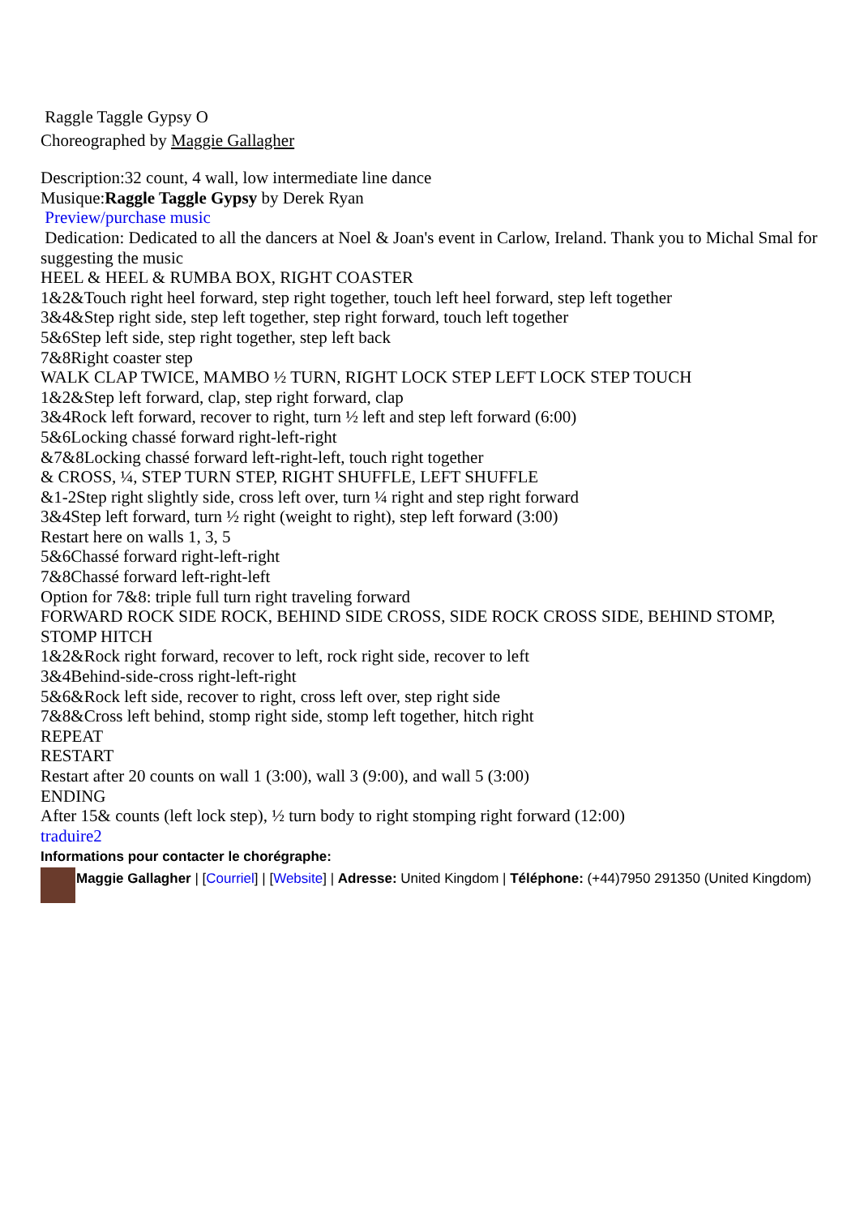Raggle Taggle Gypsy O
Choreographed by Maggie Gallagher
Description:32 count, 4 wall, low intermediate line dance
Musique:Raggle Taggle Gypsy by Derek Ryan
Preview/purchase music
Dedication: Dedicated to all the dancers at Noel & Joan's event in Carlow, Ireland. Thank you to Michal Smal for suggesting the music
HEEL & HEEL & RUMBA BOX, RIGHT COASTER
1&2&Touch right heel forward, step right together, touch left heel forward, step left together
3&4&Step right side, step left together, step right forward, touch left together
5&6Step left side, step right together, step left back
7&8Right coaster step
WALK CLAP TWICE, MAMBO ½ TURN, RIGHT LOCK STEP LEFT LOCK STEP TOUCH
1&2&Step left forward, clap, step right forward, clap
3&4Rock left forward, recover to right, turn ½ left and step left forward (6:00)
5&6Locking chassé forward right-left-right
&7&8Locking chassé forward left-right-left, touch right together
& CROSS, ¼, STEP TURN STEP, RIGHT SHUFFLE, LEFT SHUFFLE
&1-2Step right slightly side, cross left over, turn ¼ right and step right forward
3&4Step left forward, turn ½ right (weight to right), step left forward (3:00)
Restart here on walls 1, 3, 5
5&6Chassé forward right-left-right
7&8Chassé forward left-right-left
Option for 7&8: triple full turn right traveling forward
FORWARD ROCK SIDE ROCK, BEHIND SIDE CROSS, SIDE ROCK CROSS SIDE, BEHIND STOMP, STOMP HITCH
1&2&Rock right forward, recover to left, rock right side, recover to left
3&4Behind-side-cross right-left-right
5&6&Rock left side, recover to right, cross left over, step right side
7&8&Cross left behind, stomp right side, stomp left together, hitch right
REPEAT
RESTART
Restart after 20 counts on wall 1 (3:00), wall 3 (9:00), and wall 5 (3:00)
ENDING
After 15& counts (left lock step), ½ turn body to right stomping right forward (12:00)
traduire2
Informations pour contacter le chorégraphe:
Maggie Gallagher | [Courriel] | [Website] | Adresse: United Kingdom | Téléphone: (+44)7950 291350 (United Kingdom)